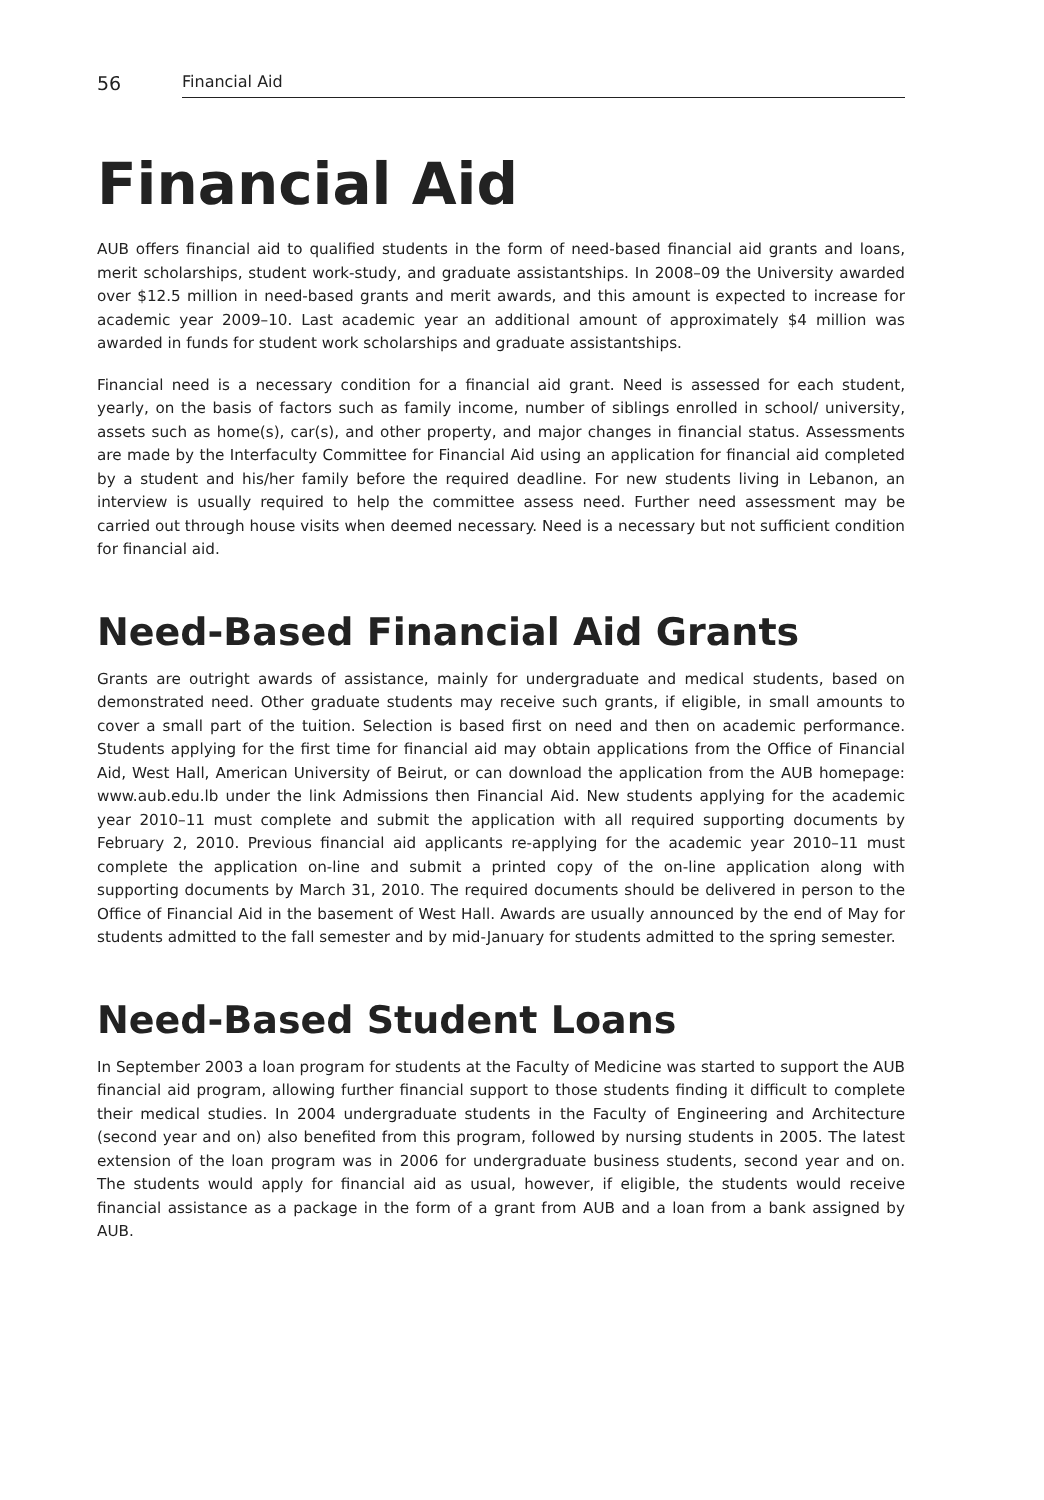56 Financial Aid
Financial Aid
AUB offers financial aid to qualified students in the form of need-based financial aid grants and loans, merit scholarships, student work-study, and graduate assistantships. In 2008–09 the University awarded over $12.5 million in need-based grants and merit awards, and this amount is expected to increase for academic year 2009–10. Last academic year an additional amount of approximately $4 million was awarded in funds for student work scholarships and graduate assistantships.
Financial need is a necessary condition for a financial aid grant. Need is assessed for each student, yearly, on the basis of factors such as family income, number of siblings enrolled in school/ university, assets such as home(s), car(s), and other property, and major changes in financial status. Assessments are made by the Interfaculty Committee for Financial Aid using an application for financial aid completed by a student and his/her family before the required deadline. For new students living in Lebanon, an interview is usually required to help the committee assess need. Further need assessment may be carried out through house visits when deemed necessary. Need is a necessary but not sufficient condition for financial aid.
Need-Based Financial Aid Grants
Grants are outright awards of assistance, mainly for undergraduate and medical students, based on demonstrated need. Other graduate students may receive such grants, if eligible, in small amounts to cover a small part of the tuition. Selection is based first on need and then on academic performance. Students applying for the first time for financial aid may obtain applications from the Office of Financial Aid, West Hall, American University of Beirut, or can download the application from the AUB homepage: www.aub.edu.lb under the link Admissions then Financial Aid. New students applying for the academic year 2010–11 must complete and submit the application with all required supporting documents by February 2, 2010. Previous financial aid applicants re-applying for the academic year 2010–11 must complete the application on-line and submit a printed copy of the on-line application along with supporting documents by March 31, 2010. The required documents should be delivered in person to the Office of Financial Aid in the basement of West Hall. Awards are usually announced by the end of May for students admitted to the fall semester and by mid-January for students admitted to the spring semester.
Need-Based Student Loans
In September 2003 a loan program for students at the Faculty of Medicine was started to support the AUB financial aid program, allowing further financial support to those students finding it difficult to complete their medical studies. In 2004 undergraduate students in the Faculty of Engineering and Architecture (second year and on) also benefited from this program, followed by nursing students in 2005. The latest extension of the loan program was in 2006 for undergraduate business students, second year and on. The students would apply for financial aid as usual, however, if eligible, the students would receive financial assistance as a package in the form of a grant from AUB and a loan from a bank assigned by AUB.